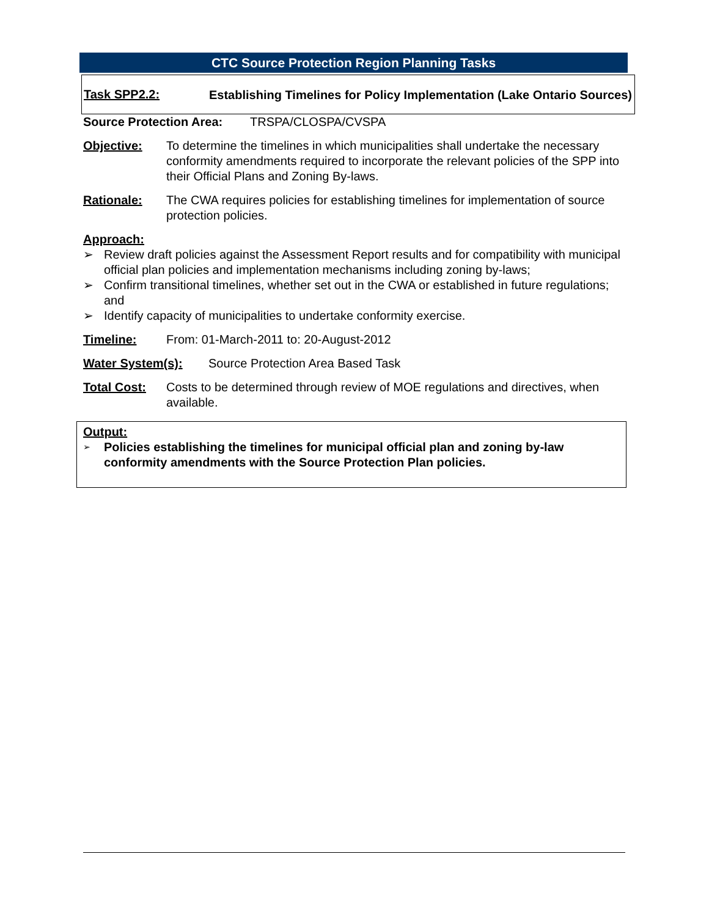CTC Source Protection Region Planning Tasks
Task SPP2.2:
Establishing Timelines for Policy Implementation (Lake Ontario Sources)
Source Protection Area:
TRSPA/CLOSPA/CVSPA
Objective: To determine the timelines in which municipalities shall undertake the necessary conformity amendments required to incorporate the relevant policies of the SPP into their Official Plans and Zoning By-laws.
Rationale: The CWA requires policies for establishing timelines for implementation of source protection policies.
Approach:
➢ Review draft policies against the Assessment Report results and for compatibility with municipal official plan policies and implementation mechanisms including zoning by-laws;
➢ Confirm transitional timelines, whether set out in the CWA or established in future regulations; and
➢ Identify capacity of municipalities to undertake conformity exercise.
Timeline: From: 01-March-2011 to: 20-August-2012
Water System(s): Source Protection Area Based Task
Total Cost: Costs to be determined through review of MOE regulations and directives, when available.
Output:
➢ Policies establishing the timelines for municipal official plan and zoning by-law conformity amendments with the Source Protection Plan policies.